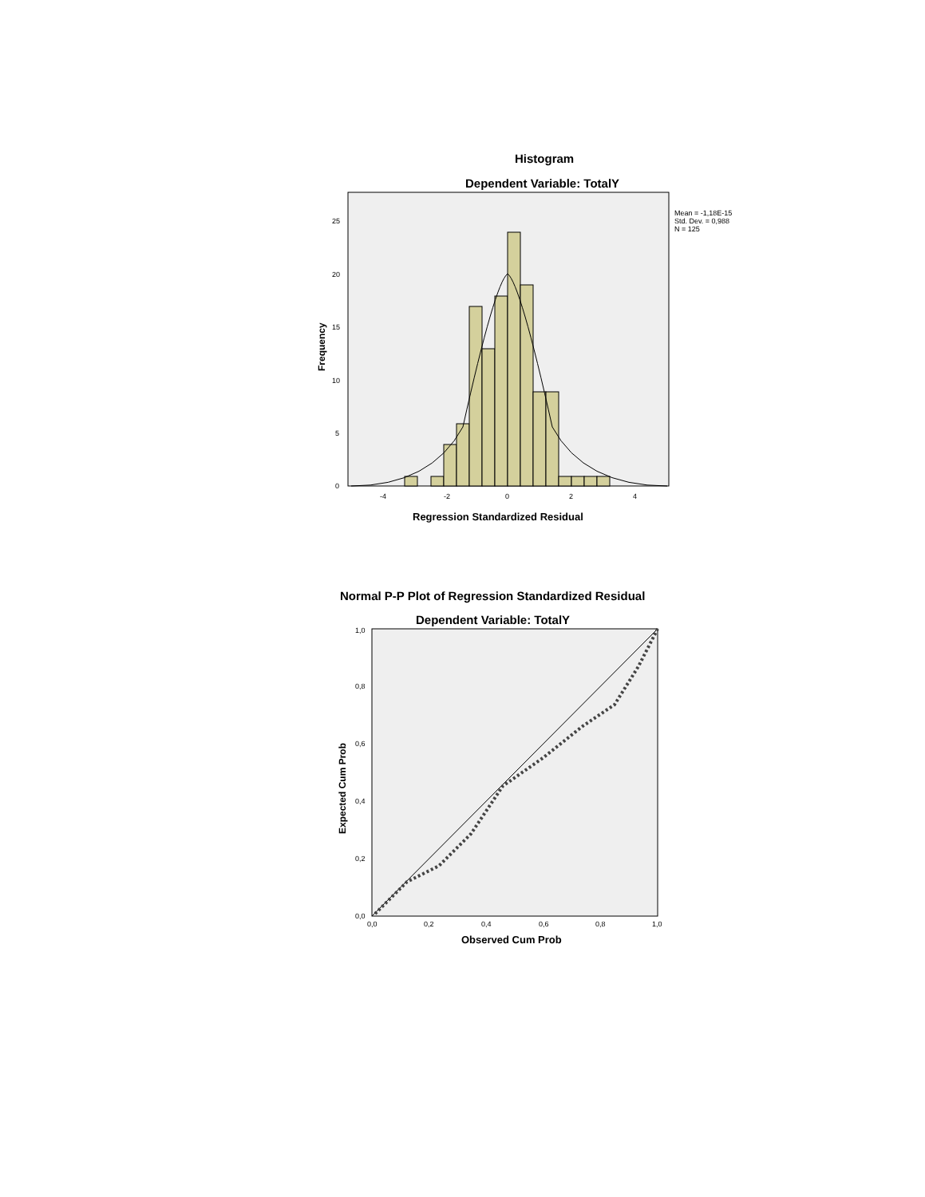Histogram
Dependent Variable: TotalY
Mean = -1,18E-15
Std. Dev. = 0,988
N = 125
0
5
10
15
20
25
-4
-2
0
2
4
Frequency
Regression Standardized Residual
Normal P-P Plot of Regression Standardized Residual
Dependent Variable: TotalY
0,0
0,2
0,4
0,6
0,8
1,0
0,0
0,2
0,4
0,6
0,8
1,0
Expected Cum Prob
Observed Cum Prob